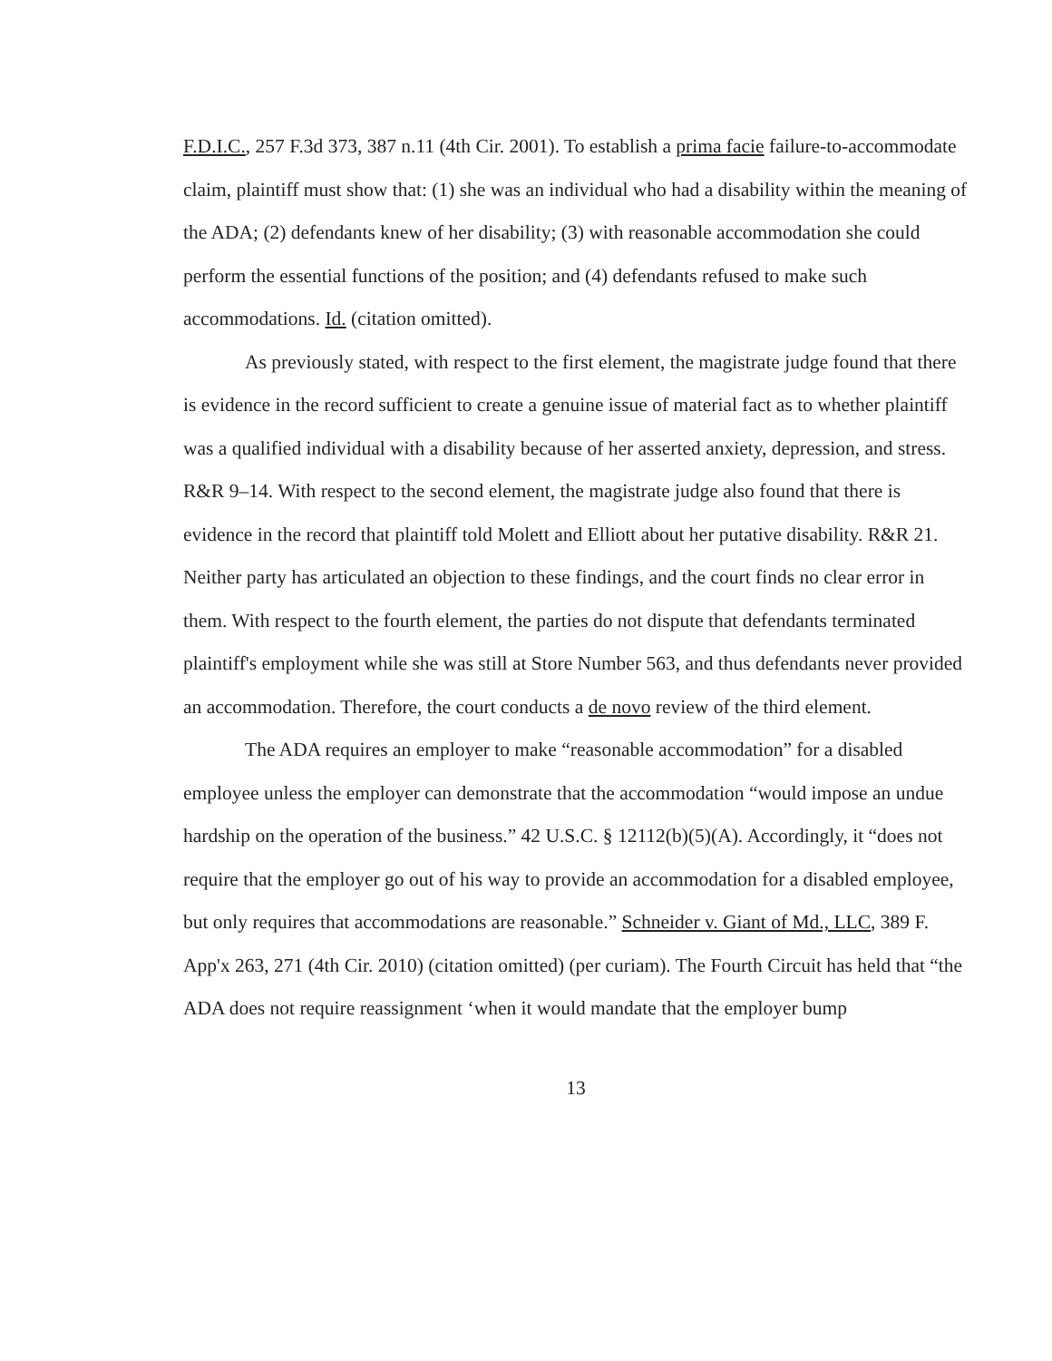F.D.I.C., 257 F.3d 373, 387 n.11 (4th Cir. 2001). To establish a prima facie failure-to-accommodate claim, plaintiff must show that: (1) she was an individual who had a disability within the meaning of the ADA; (2) defendants knew of her disability; (3) with reasonable accommodation she could perform the essential functions of the position; and (4) defendants refused to make such accommodations. Id. (citation omitted).
As previously stated, with respect to the first element, the magistrate judge found that there is evidence in the record sufficient to create a genuine issue of material fact as to whether plaintiff was a qualified individual with a disability because of her asserted anxiety, depression, and stress. R&R 9–14. With respect to the second element, the magistrate judge also found that there is evidence in the record that plaintiff told Molett and Elliott about her putative disability. R&R 21. Neither party has articulated an objection to these findings, and the court finds no clear error in them. With respect to the fourth element, the parties do not dispute that defendants terminated plaintiff's employment while she was still at Store Number 563, and thus defendants never provided an accommodation. Therefore, the court conducts a de novo review of the third element.
The ADA requires an employer to make “reasonable accommodation” for a disabled employee unless the employer can demonstrate that the accommodation “would impose an undue hardship on the operation of the business.” 42 U.S.C. § 12112(b)(5)(A). Accordingly, it “does not require that the employer go out of his way to provide an accommodation for a disabled employee, but only requires that accommodations are reasonable.” Schneider v. Giant of Md., LLC, 389 F. App'x 263, 271 (4th Cir. 2010) (citation omitted) (per curiam). The Fourth Circuit has held that “the ADA does not require reassignment ‘when it would mandate that the employer bump
13